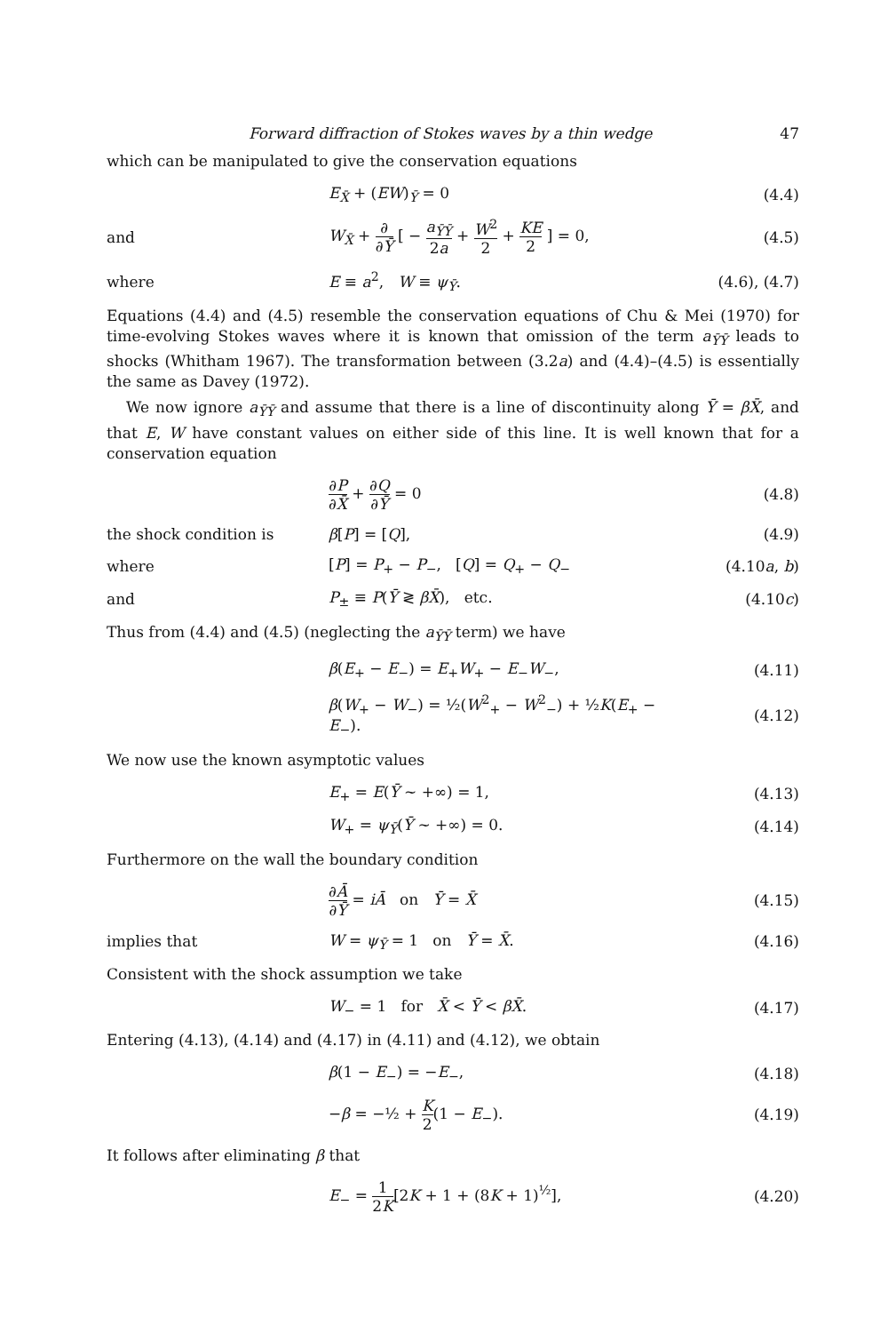Forward diffraction of Stokes waves by a thin wedge 47
which can be manipulated to give the conservation equations
E<sub>X̄</sub> + (EW)<sub>Ȳ</sub> = 0 (4.4)
and W<sub>X̄</sub> + ∂ ∂Ȳ [ − a<sub>ȲȲ</sub> 2a + W<sup>2</sup> 2 + KE 2 ] = 0, (4.5)
where E ≡ a<sup>2</sup>, W ≡ ψ<sub>Ȳ</sub>. (4.6), (4.7)
Equations (4.4) and (4.5) resemble the conservation equations of Chu & Mei (1970) for time-evolving Stokes waves where it is known that omission of the term a<sub>ȲȲ</sub> leads to shocks (Whitham 1967). The transformation between (3.2a) and (4.4)–(4.5) is essentially the same as Davey (1972).
We now ignore a<sub>ȲȲ</sub> and assume that there is a line of discontinuity along Ȳ = βX̄, and that E, W have constant values on either side of this line. It is well known that for a conservation equation
∂P ∂X̄ + ∂Q ∂Ȳ = 0 (4.8)
the shock condition is β[P] = [Q], (4.9)
where [P] = P<sub>+</sub> − P<sub>−</sub>, [Q] = Q<sub>+</sub> − Q<sub>−</sub> (4.10a, b)
and P<sub>±</sub> ≡ P(Ȳ ≷ βX̄), etc. (4.10c)
Thus from (4.4) and (4.5) (neglecting the a<sub>ȲȲ</sub> term) we have
β(E<sub>+</sub> − E<sub>−</sub>) = E<sub>+</sub>W<sub>+</sub> − E<sub>−</sub>W<sub>−</sub>, (4.11)
β(W<sub>+</sub> − W<sub>−</sub>) = ½(W<sup>2</sup><sub>+</sub> − W<sup>2</sup><sub>−</sub>) + ½K(E<sub>+</sub> − E<sub>−</sub>). (4.12)
We now use the known asymptotic values
E<sub>+</sub> = E(Ȳ ~ +∞) = 1, (4.13)
W<sub>+</sub> = ψ<sub>Ȳ</sub>(Ȳ ~ +∞) = 0. (4.14)
Furthermore on the wall the boundary condition
∂Ā ∂Ȳ = iĀ on Ȳ = X̄ (4.15)
implies that W = ψ<sub>Ȳ</sub> = 1 on Ȳ = X̄. (4.16)
Consistent with the shock assumption we take
W<sub>−</sub> = 1 for X̄ < Ȳ < βX̄. (4.17)
Entering (4.13), (4.14) and (4.17) in (4.11) and (4.12), we obtain
β(1 − E<sub>−</sub>) = −E<sub>−</sub>, (4.18)
−β = −½ + K 2(1 − E<sub>−</sub>). (4.19)
It follows after eliminating β that
E<sub>−</sub> = 1 2K[2K + 1 + (8K + 1)<sup>½</sup>], (4.20)